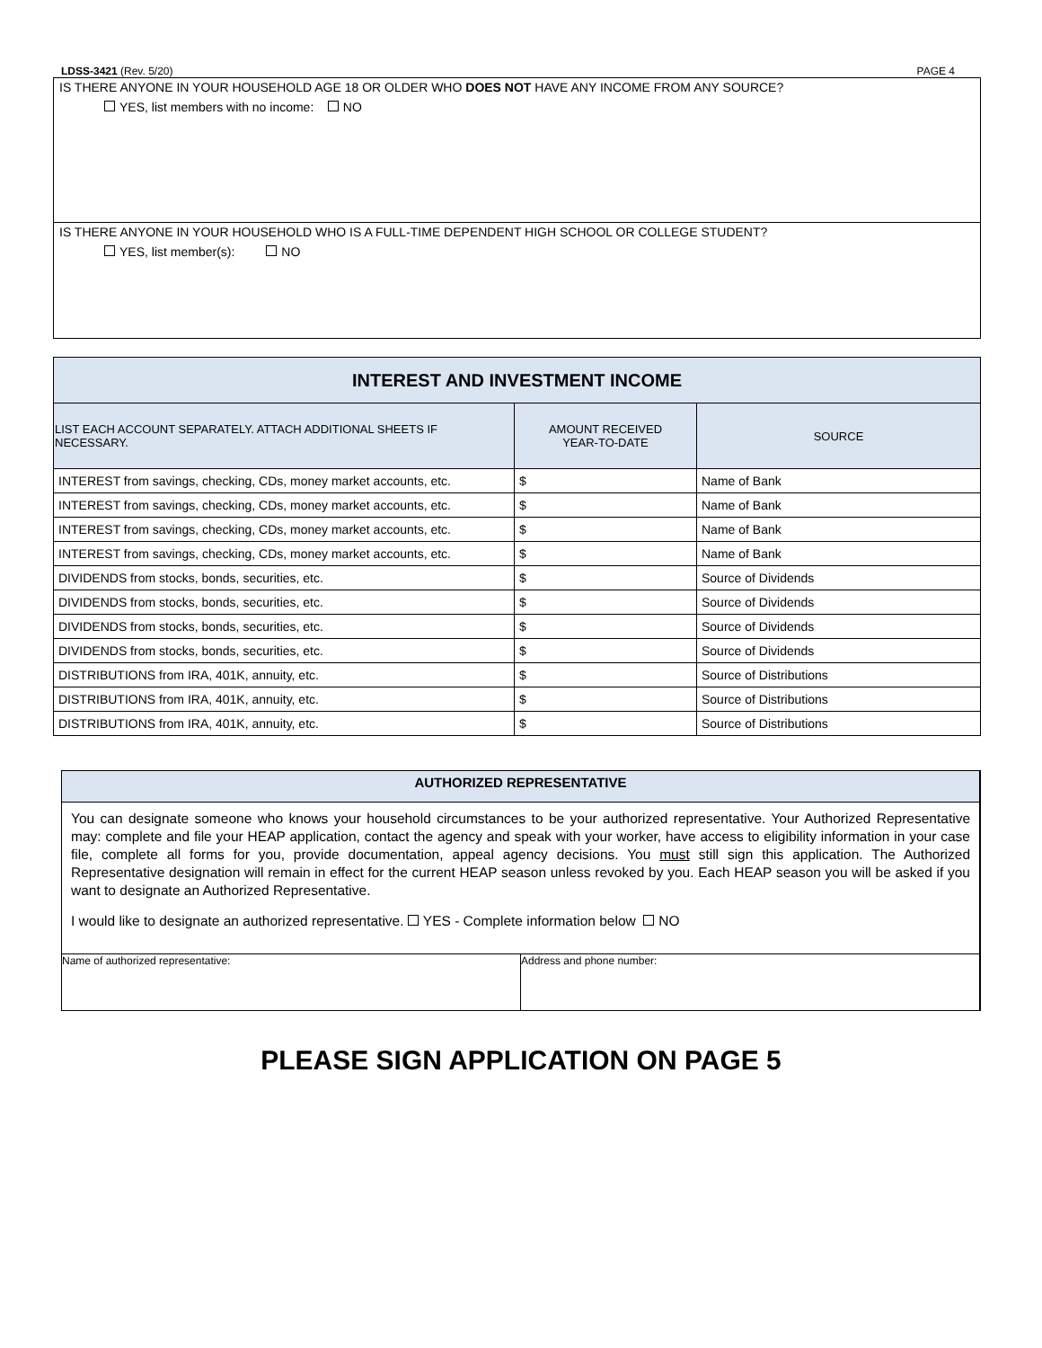LDSS-3421 (Rev. 5/20) PAGE 4
IS THERE ANYONE IN YOUR HOUSEHOLD AGE 18 OR OLDER WHO DOES NOT HAVE ANY INCOME FROM ANY SOURCE?
YES, list members with no income: NO
IS THERE ANYONE IN YOUR HOUSEHOLD WHO IS A FULL-TIME DEPENDENT HIGH SCHOOL OR COLLEGE STUDENT?
YES, list member(s): NO
| INTEREST AND INVESTMENT INCOME | | |
| --- | --- | --- |
| LIST EACH ACCOUNT SEPARATELY. ATTACH ADDITIONAL SHEETS IF NECESSARY. | AMOUNT RECEIVED YEAR-TO-DATE | SOURCE |
| INTEREST from savings, checking, CDs, money market accounts, etc. | $ | Name of Bank |
| INTEREST from savings, checking, CDs, money market accounts, etc. | $ | Name of Bank |
| INTEREST from savings, checking, CDs, money market accounts, etc. | $ | Name of Bank |
| INTEREST from savings, checking, CDs, money market accounts, etc. | $ | Name of Bank |
| DIVIDENDS from stocks, bonds, securities, etc. | $ | Source of Dividends |
| DIVIDENDS from stocks, bonds, securities, etc. | $ | Source of Dividends |
| DIVIDENDS from stocks, bonds, securities, etc. | $ | Source of Dividends |
| DIVIDENDS from stocks, bonds, securities, etc. | $ | Source of Dividends |
| DISTRIBUTIONS from IRA, 401K, annuity, etc. | $ | Source of Distributions |
| DISTRIBUTIONS from IRA, 401K, annuity, etc. | $ | Source of Distributions |
| DISTRIBUTIONS from IRA, 401K, annuity, etc. | $ | Source of Distributions |
AUTHORIZED REPRESENTATIVE
You can designate someone who knows your household circumstances to be your authorized representative. Your Authorized Representative may: complete and file your HEAP application, contact the agency and speak with your worker, have access to eligibility information in your case file, complete all forms for you, provide documentation, appeal agency decisions. You must still sign this application. The Authorized Representative designation will remain in effect for the current HEAP season unless revoked by you. Each HEAP season you will be asked if you want to designate an Authorized Representative.
I would like to designate an authorized representative. YES - Complete information below NO
Name of authorized representative:
Address and phone number:
PLEASE SIGN APPLICATION ON PAGE 5